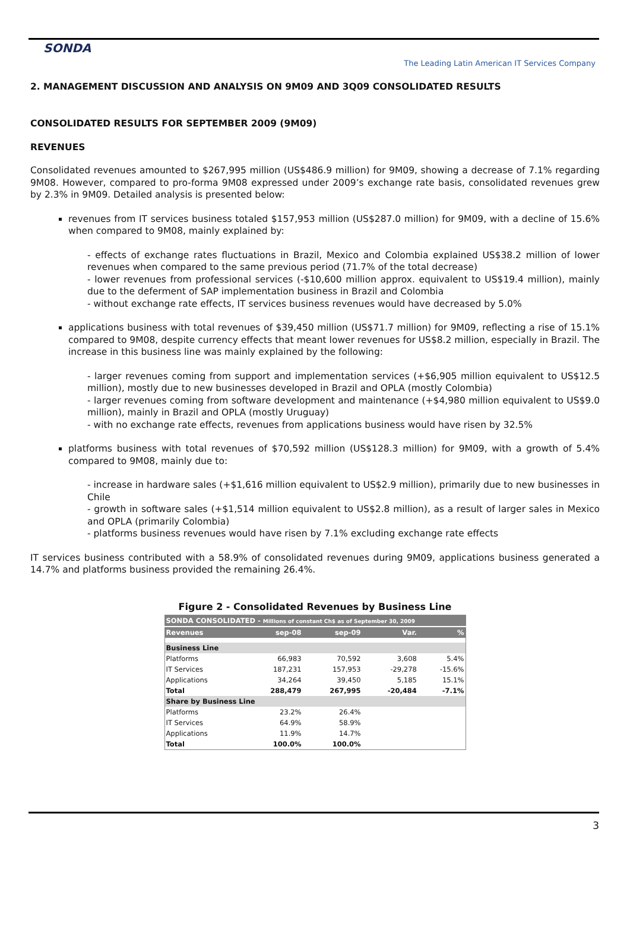SONDA
The Leading Latin American IT Services Company
2. MANAGEMENT DISCUSSION AND ANALYSIS ON 9M09 AND 3Q09 CONSOLIDATED RESULTS
CONSOLIDATED RESULTS FOR SEPTEMBER 2009 (9M09)
REVENUES
Consolidated revenues amounted to $267,995 million (US$486.9 million) for 9M09, showing a decrease of 7.1% regarding 9M08. However, compared to pro-forma 9M08 expressed under 2009’s exchange rate basis, consolidated revenues grew by 2.3% in 9M09. Detailed analysis is presented below:
revenues from IT services business totaled $157,953 million (US$287.0 million) for 9M09, with a decline of 15.6% when compared to 9M08, mainly explained by:
- effects of exchange rates fluctuations in Brazil, Mexico and Colombia explained US$38.2 million of lower revenues when compared to the same previous period (71.7% of the total decrease)
- lower revenues from professional services (-$10,600 million approx. equivalent to US$19.4 million), mainly due to the deferment of SAP implementation business in Brazil and Colombia
- without exchange rate effects, IT services business revenues would have decreased by 5.0%
applications business with total revenues of $39,450 million (US$71.7 million) for 9M09, reflecting a rise of 15.1% compared to 9M08, despite currency effects that meant lower revenues for US$8.2 million, especially in Brazil. The increase in this business line was mainly explained by the following:
- larger revenues coming from support and implementation services (+$6,905 million equivalent to US$12.5 million), mostly due to new businesses developed in Brazil and OPLA (mostly Colombia)
- larger revenues coming from software development and maintenance (+$4,980 million equivalent to US$9.0 million), mainly in Brazil and OPLA (mostly Uruguay)
- with no exchange rate effects, revenues from applications business would have risen by 32.5%
platforms business with total revenues of $70,592 million (US$128.3 million) for 9M09, with a growth of 5.4% compared to 9M08, mainly due to:
- increase in hardware sales (+$1,616 million equivalent to US$2.9 million), primarily due to new businesses in Chile
- growth in software sales (+$1,514 million equivalent to US$2.8 million), as a result of larger sales in Mexico and OPLA (primarily Colombia)
- platforms business revenues would have risen by 7.1% excluding exchange rate effects
IT services business contributed with a 58.9% of consolidated revenues during 9M09, applications business generated a 14.7% and platforms business provided the remaining 26.4%.
Figure 2 - Consolidated Revenues by Business Line
| SONDA CONSOLIDATED - Millions of constant Ch$ as of September 30, 2009 | | | | |
| Revenues | sep-08 | sep-09 | Var. | % |
| Business Line | | | | |
| Platforms | 66,983 | 70,592 | 3,608 | 5.4% |
| IT Services | 187,231 | 157,953 | -29,278 | -15.6% |
| Applications | 34,264 | 39,450 | 5,185 | 15.1% |
| Total | 288,479 | 267,995 | -20,484 | -7.1% |
| Share by Business Line | | | | |
| Platforms | 23.2% | 26.4% | | |
| IT Services | 64.9% | 58.9% | | |
| Applications | 11.9% | 14.7% | | |
| Total | 100.0% | 100.0% | | |
3